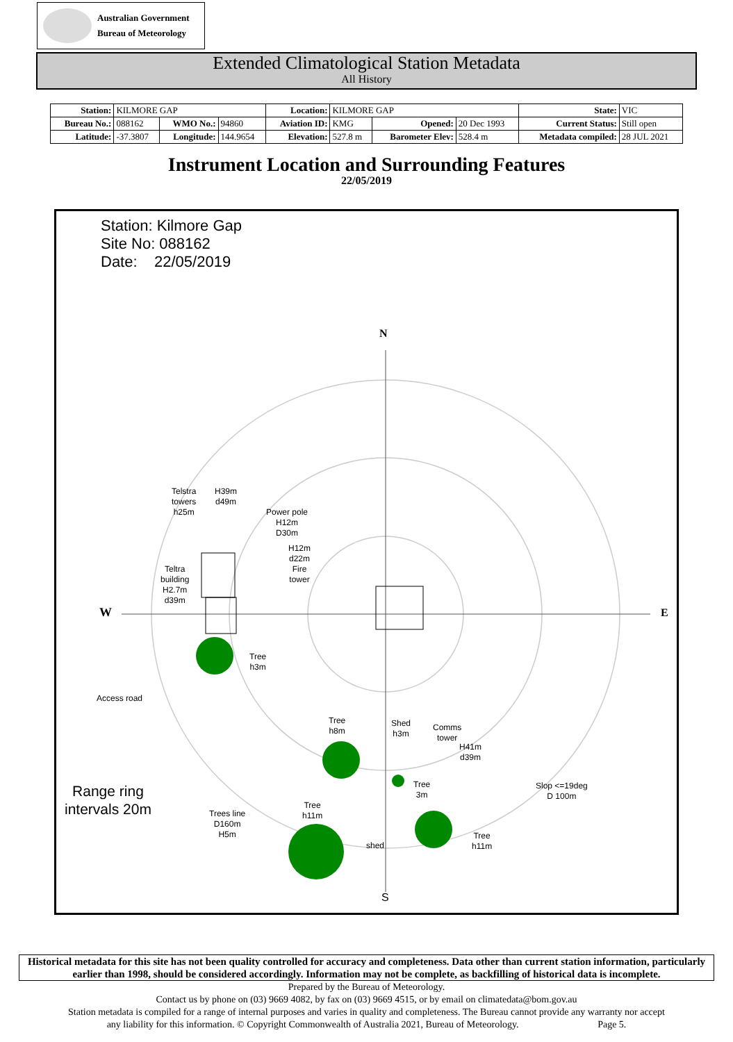Australian Government
Bureau of Meteorology
Extended Climatological Station Metadata
All History
| Station: | KILMORE GAP | | | Location: | KILMORE GAP | | | State: | VIC |
| Bureau No.: | 088162 | WMO No.: | 94860 | Aviation ID: | KMG | Opened: | 20 Dec 1993 | Current Status: | Still open |
| Latitude: | -37.3807 | Longitude: | 144.9654 | Elevation: | 527.8 m | Barometer Elev: | 528.4 m | Metadata compiled: | 28 JUL 2021 |
Instrument Location and Surrounding Features
22/05/2019
Station: Kilmore Gap
Site No: 088162
Date: 22/05/2019
N
S
W E
Telstra
towers
h25m
H39m
d49m
Power pole
H12m
D30m
H12m
d22m
Fire
tower
Teltra
building
H2.7m
d39m
Tree
h3m
Access road
Tree
h8m
Shed
h3m
Comms
tower
H41m
d39m
Tree
3m
Slop <=19deg
D 100m
Range ring
intervals 20m
Trees line
D160m
H5m
Tree
h11m
shed
Tree
h11m
Historical metadata for this site has not been quality controlled for accuracy and completeness. Data other than current station information, particularly earlier than 1998, should be considered accordingly. Information may not be complete, as backfilling of historical data is incomplete.
Prepared by the Bureau of Meteorology.
Contact us by phone on (03) 9669 4082, by fax on (03) 9669 4515, or by email on climatedata@bom.gov.au
Station metadata is compiled for a range of internal purposes and varies in quality and completeness. The Bureau cannot provide any warranty nor accept
any liability for this information. © Copyright Commonwealth of Australia 2021, Bureau of Meteorology. Page 5.